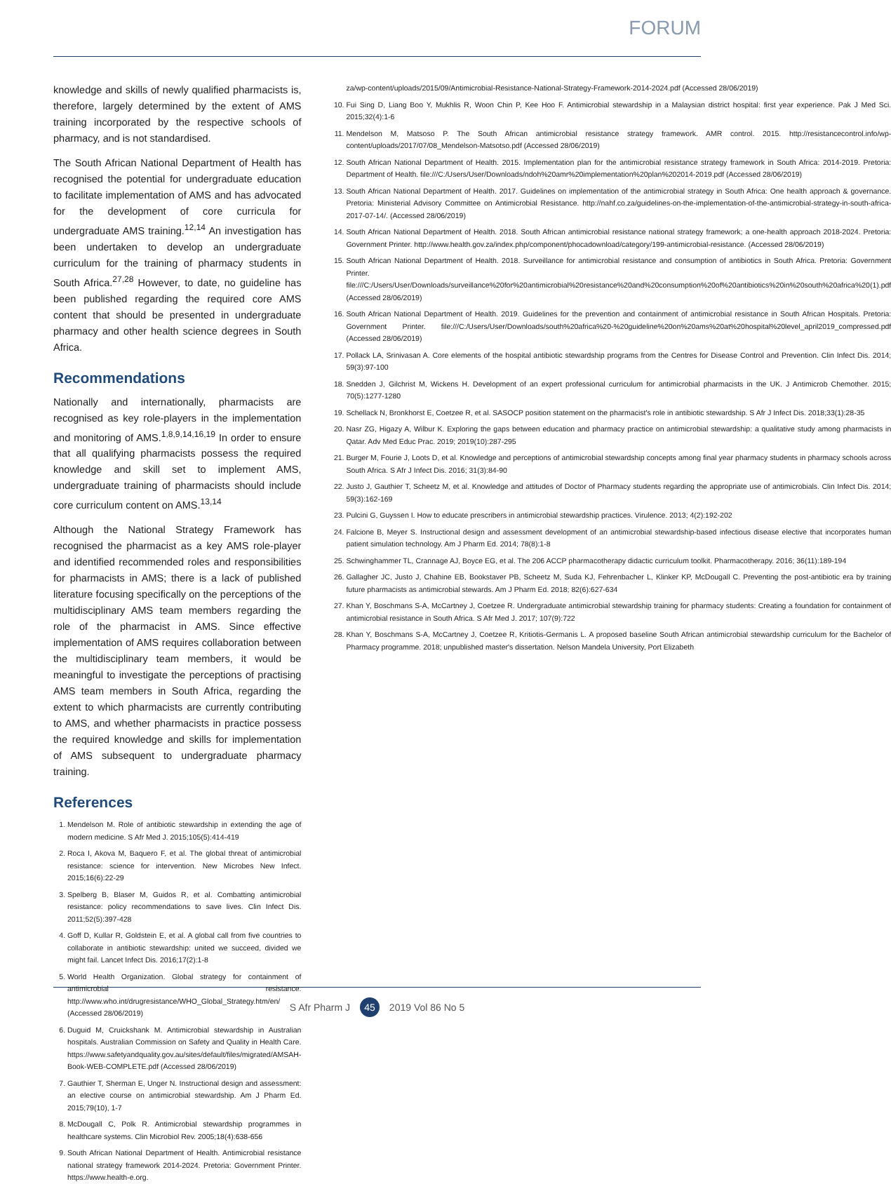FORUM
knowledge and skills of newly qualified pharmacists is, therefore, largely determined by the extent of AMS training incorporated by the respective schools of pharmacy, and is not standardised.
The South African National Department of Health has recognised the potential for undergraduate education to facilitate implementation of AMS and has advocated for the development of core curricula for undergraduate AMS training.<sup>12,14</sup> An investigation has been undertaken to develop an undergraduate curriculum for the training of pharmacy students in South Africa.<sup>27,28</sup> However, to date, no guideline has been published regarding the required core AMS content that should be presented in undergraduate pharmacy and other health science degrees in South Africa.
Recommendations
Nationally and internationally, pharmacists are recognised as key role-players in the implementation and monitoring of AMS.<sup>1,8,9,14,16,19</sup> In order to ensure that all qualifying pharmacists possess the required knowledge and skill set to implement AMS, undergraduate training of pharmacists should include core curriculum content on AMS.<sup>13,14</sup>
Although the National Strategy Framework has recognised the pharmacist as a key AMS role-player and identified recommended roles and responsibilities for pharmacists in AMS; there is a lack of published literature focusing specifically on the perceptions of the multidisciplinary AMS team members regarding the role of the pharmacist in AMS. Since effective implementation of AMS requires collaboration between the multidisciplinary team members, it would be meaningful to investigate the perceptions of practising AMS team members in South Africa, regarding the extent to which pharmacists are currently contributing to AMS, and whether pharmacists in practice possess the required knowledge and skills for implementation of AMS subsequent to undergraduate pharmacy training.
References
1. Mendelson M. Role of antibiotic stewardship in extending the age of modern medicine. S Afr Med J. 2015;105(5):414-419
2. Roca I, Akova M, Baquero F, et al. The global threat of antimicrobial resistance: science for intervention. New Microbes New Infect. 2015;16(6):22-29
3. Spelberg B, Blaser M, Guidos R, et al. Combatting antimicrobial resistance: policy recommendations to save lives. Clin Infect Dis. 2011;52(5):397-428
4. Goff D, Kullar R, Goldstein E, et al. A global call from five countries to collaborate in antibiotic stewardship: united we succeed, divided we might fail. Lancet Infect Dis. 2016;17(2):1-8
5. World Health Organization. Global strategy for containment of antimicrobial resistance. http://www.who.int/drugresistance/WHO_Global_Strategy.htm/en/ (Accessed 28/06/2019)
6. Duguid M, Cruickshank M. Antimicrobial stewardship in Australian hospitals. Australian Commission on Safety and Quality in Health Care. https://www.safetyandquality.gov.au/sites/default/files/migrated/AMSAH-Book-WEB-COMPLETE.pdf (Accessed 28/06/2019)
7. Gauthier T, Sherman E, Unger N. Instructional design and assessment: an elective course on antimicrobial stewardship. Am J Pharm Ed. 2015;79(10), 1-7
8. McDougall C, Polk R. Antimicrobial stewardship programmes in healthcare systems. Clin Microbiol Rev. 2005;18(4):638-656
9. South African National Department of Health. Antimicrobial resistance national strategy framework 2014-2024. Pretoria: Government Printer. https://www.health-e.org.
za/wp-content/uploads/2015/09/Antimicrobial-Resistance-National-Strategy-Framework-2014-2024.pdf (Accessed 28/06/2019)
10. Fui Sing D, Liang Boo Y, Mukhlis R, Woon Chin P, Kee Hoo F. Antimicrobial stewardship in a Malaysian district hospital: first year experience. Pak J Med Sci. 2015;32(4):1-6
11. Mendelson M, Matsoso P. The South African antimicrobial resistance strategy framework. AMR control. 2015. http://resistancecontrol.info/wp-content/uploads/2017/07/08_Mendelson-Matsotso.pdf (Accessed 28/06/2019)
12. South African National Department of Health. 2015. Implementation plan for the antimicrobial resistance strategy framework in South Africa: 2014-2019. Pretoria: Department of Health. file:///C:/Users/User/Downloads/ndoh%20amr%20implementation%20plan%202014-2019.pdf (Accessed 28/06/2019)
13. South African National Department of Health. 2017. Guidelines on implementation of the antimicrobial strategy in South Africa: One health approach & governance. Pretoria: Ministerial Advisory Committee on Antimicrobial Resistance. http://nahf.co.za/guidelines-on-the-implementation-of-the-antimicrobial-strategy-in-south-africa-2017-07-14/. (Accessed 28/06/2019)
14. South African National Department of Health. 2018. South African antimicrobial resistance national strategy framework; a one-health approach 2018-2024. Pretoria: Government Printer. http://www.health.gov.za/index.php/component/phocadownload/category/199-antimicrobial-resistance. (Accessed 28/06/2019)
15. South African National Department of Health. 2018. Surveillance for antimicrobial resistance and consumption of antibiotics in South Africa. Pretoria: Government Printer. file:///C:/Users/User/Downloads/surveillance%20for%20antimicrobial%20resistance%20and%20consumption%20of%20antibiotics%20in%20south%20africa%20(1).pdf (Accessed 28/06/2019)
16. South African National Department of Health. 2019. Guidelines for the prevention and containment of antimicrobial resistance in South African Hospitals. Pretoria: Government Printer. file:///C:/Users/User/Downloads/south%20africa%20-%20guideline%20on%20ams%20at%20hospital%20level_april2019_compressed.pdf (Accessed 28/06/2019)
17. Pollack LA, Srinivasan A. Core elements of the hospital antibiotic stewardship programs from the Centres for Disease Control and Prevention. Clin Infect Dis. 2014; 59(3):97-100
18. Snedden J, Gilchrist M, Wickens H. Development of an expert professional curriculum for antimicrobial pharmacists in the UK. J Antimicrob Chemother. 2015; 70(5):1277-1280
19. Schellack N, Bronkhorst E, Coetzee R, et al. SASOCP position statement on the pharmacist's role in antibiotic stewardship. S Afr J Infect Dis. 2018;33(1):28-35
20. Nasr ZG, Higazy A, Wilbur K. Exploring the gaps between education and pharmacy practice on antimicrobial stewardship: a qualitative study among pharmacists in Qatar. Adv Med Educ Prac. 2019; 2019(10):287-295
21. Burger M, Fourie J, Loots D, et al. Knowledge and perceptions of antimicrobial stewardship concepts among final year pharmacy students in pharmacy schools across South Africa. S Afr J Infect Dis. 2016; 31(3):84-90
22. Justo J, Gauthier T, Scheetz M, et al. Knowledge and attitudes of Doctor of Pharmacy students regarding the appropriate use of antimicrobials. Clin Infect Dis. 2014; 59(3):162-169
23. Pulcini G, Guyssen I. How to educate prescribers in antimicrobial stewardship practices. Virulence. 2013; 4(2):192-202
24. Falcione B, Meyer S. Instructional design and assessment development of an antimicrobial stewardship-based infectious disease elective that incorporates human patient simulation technology. Am J Pharm Ed. 2014; 78(8):1-8
25. Schwinghammer TL, Crannage AJ, Boyce EG, et al. The 206 ACCP pharmacotherapy didactic curriculum toolkit. Pharmacotherapy. 2016; 36(11):189-194
26. Gallagher JC, Justo J, Chahine EB, Bookstaver PB, Scheetz M, Suda KJ, Fehrenbacher L, Klinker KP, McDougall C. Preventing the post-antibiotic era by training future pharmacists as antimicrobial stewards. Am J Pharm Ed. 2018; 82(6):627-634
27. Khan Y, Boschmans S-A, McCartney J, Coetzee R. Undergraduate antimicrobial stewardship training for pharmacy students: Creating a foundation for containment of antimicrobial resistance in South Africa. S Afr Med J. 2017; 107(9):722
28. Khan Y, Boschmans S-A, McCartney J, Coetzee R, Kritiotis-Germanis L. A proposed baseline South African antimicrobial stewardship curriculum for the Bachelor of Pharmacy programme. 2018; unpublished master's dissertation. Nelson Mandela University, Port Elizabeth
S Afr Pharm J 45 2019 Vol 86 No 5